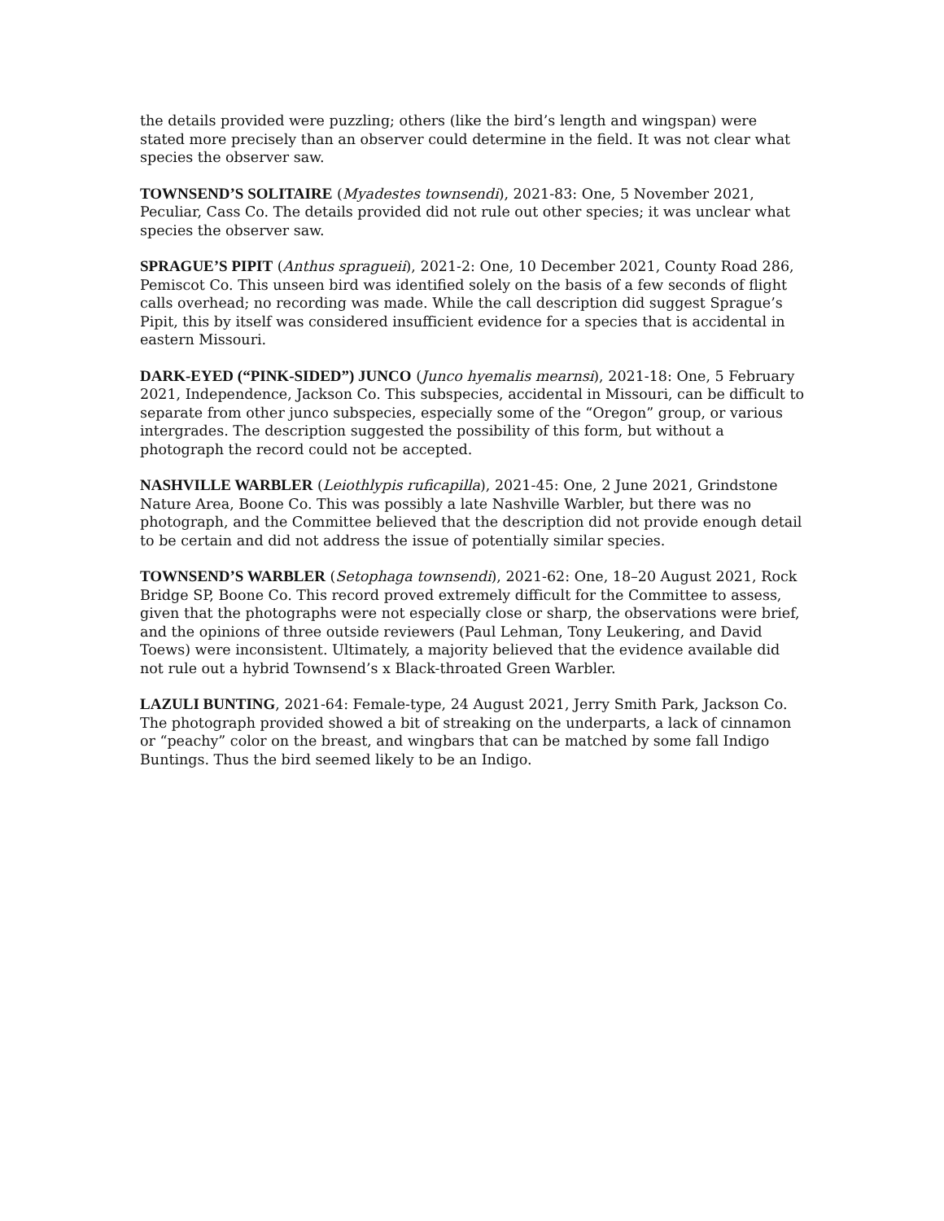the details provided were puzzling; others (like the bird’s length and wingspan) were stated more precisely than an observer could determine in the field. It was not clear what species the observer saw.
TOWNSEND’S SOLITAIRE (Myadestes townsendi), 2021-83: One, 5 November 2021, Peculiar, Cass Co. The details provided did not rule out other species; it was unclear what species the observer saw.
SPRAGUE’S PIPIT (Anthus spragueii), 2021-2: One, 10 December 2021, County Road 286, Pemiscot Co. This unseen bird was identified solely on the basis of a few seconds of flight calls overhead; no recording was made. While the call description did suggest Sprague’s Pipit, this by itself was considered insufficient evidence for a species that is accidental in eastern Missouri.
DARK-EYED (“PINK-SIDED”) JUNCO (Junco hyemalis mearnsi), 2021-18: One, 5 February 2021, Independence, Jackson Co. This subspecies, accidental in Missouri, can be difficult to separate from other junco subspecies, especially some of the “Oregon” group, or various intergrades. The description suggested the possibility of this form, but without a photograph the record could not be accepted.
NASHVILLE WARBLER (Leiothlypis ruficapilla), 2021-45: One, 2 June 2021, Grindstone Nature Area, Boone Co. This was possibly a late Nashville Warbler, but there was no photograph, and the Committee believed that the description did not provide enough detail to be certain and did not address the issue of potentially similar species.
TOWNSEND’S WARBLER (Setophaga townsendi), 2021-62: One, 18–20 August 2021, Rock Bridge SP, Boone Co. This record proved extremely difficult for the Committee to assess, given that the photographs were not especially close or sharp, the observations were brief, and the opinions of three outside reviewers (Paul Lehman, Tony Leukering, and David Toews) were inconsistent. Ultimately, a majority believed that the evidence available did not rule out a hybrid Townsend’s x Black-throated Green Warbler.
LAZULI BUNTING, 2021-64: Female-type, 24 August 2021, Jerry Smith Park, Jackson Co. The photograph provided showed a bit of streaking on the underparts, a lack of cinnamon or “peachy” color on the breast, and wingbars that can be matched by some fall Indigo Buntings. Thus the bird seemed likely to be an Indigo.